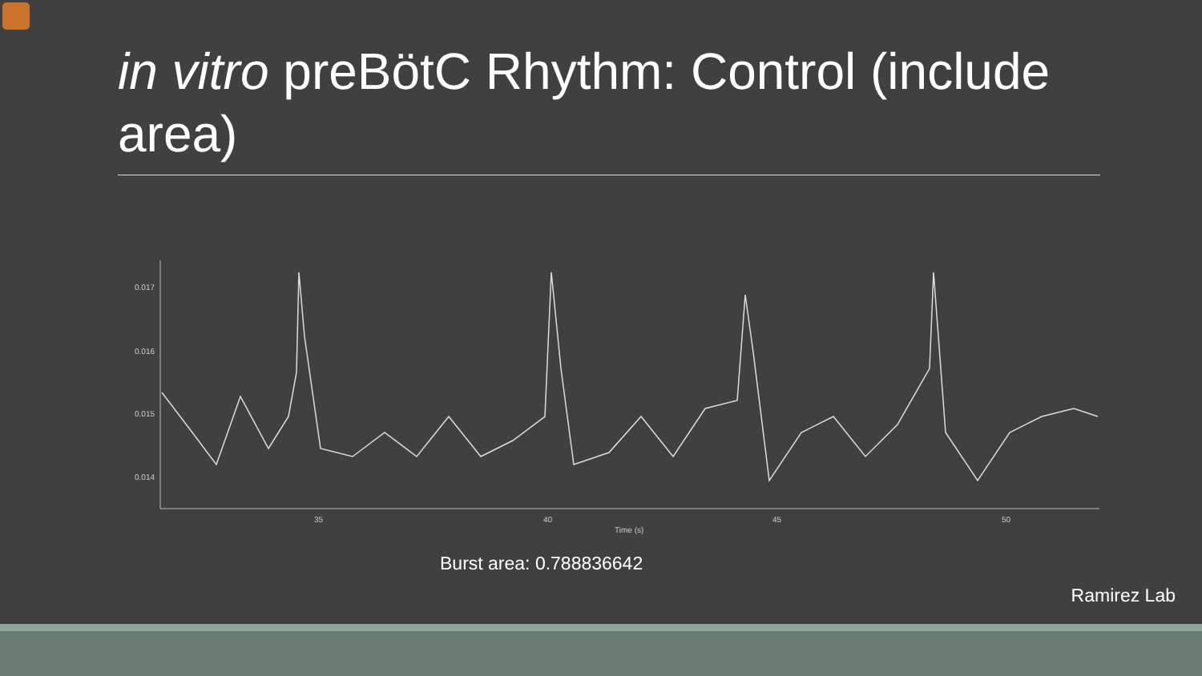in vitro preBötC Rhythm: Control (include area)
0.017
0.016
0.015
0.014
35
40
45
50
Time (s)
Burst area: 0.788836642
Ramirez Lab